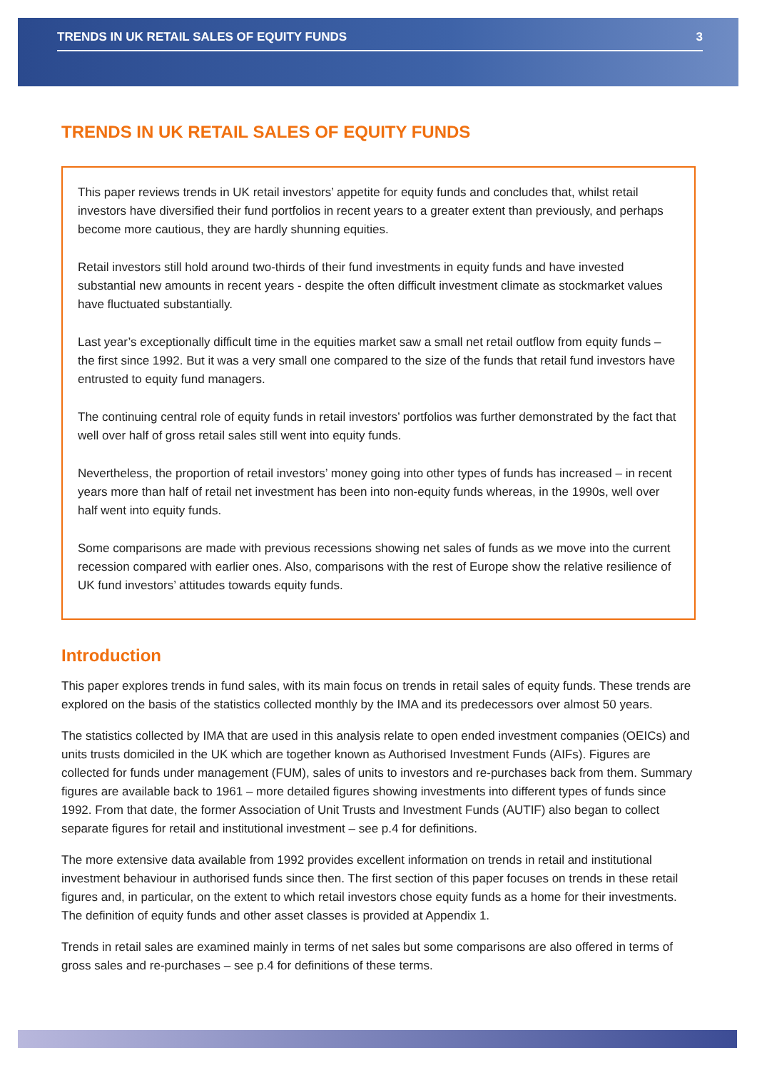TRENDS IN UK RETAIL SALES OF EQUITY FUNDS 3
TRENDS IN UK RETAIL SALES OF EQUITY FUNDS
This paper reviews trends in UK retail investors’ appetite for equity funds and concludes that, whilst retail investors have diversified their fund portfolios in recent years to a greater extent than previously, and perhaps become more cautious, they are hardly shunning equities.
Retail investors still hold around two-thirds of their fund investments in equity funds and have invested substantial new amounts in recent years - despite the often difficult investment climate as stockmarket values have fluctuated substantially.
Last year’s exceptionally difficult time in the equities market saw a small net retail outflow from equity funds – the first since 1992. But it was a very small one compared to the size of the funds that retail fund investors have entrusted to equity fund managers.
The continuing central role of equity funds in retail investors’ portfolios was further demonstrated by the fact that well over half of gross retail sales still went into equity funds.
Nevertheless, the proportion of retail investors’ money going into other types of funds has increased – in recent years more than half of retail net investment has been into non-equity funds whereas, in the 1990s, well over half went into equity funds.
Some comparisons are made with previous recessions showing net sales of funds as we move into the current recession compared with earlier ones. Also, comparisons with the rest of Europe show the relative resilience of UK fund investors’ attitudes towards equity funds.
Introduction
This paper explores trends in fund sales, with its main focus on trends in retail sales of equity funds. These trends are explored on the basis of the statistics collected monthly by the IMA and its predecessors over almost 50 years.
The statistics collected by IMA that are used in this analysis relate to open ended investment companies (OEICs) and units trusts domiciled in the UK which are together known as Authorised Investment Funds (AIFs). Figures are collected for funds under management (FUM), sales of units to investors and re-purchases back from them. Summary figures are available back to 1961 – more detailed figures showing investments into different types of funds since 1992. From that date, the former Association of Unit Trusts and Investment Funds (AUTIF) also began to collect separate figures for retail and institutional investment – see p.4 for definitions.
The more extensive data available from 1992 provides excellent information on trends in retail and institutional investment behaviour in authorised funds since then. The first section of this paper focuses on trends in these retail figures and, in particular, on the extent to which retail investors chose equity funds as a home for their investments. The definition of equity funds and other asset classes is provided at Appendix 1.
Trends in retail sales are examined mainly in terms of net sales but some comparisons are also offered in terms of gross sales and re-purchases – see p.4 for definitions of these terms.